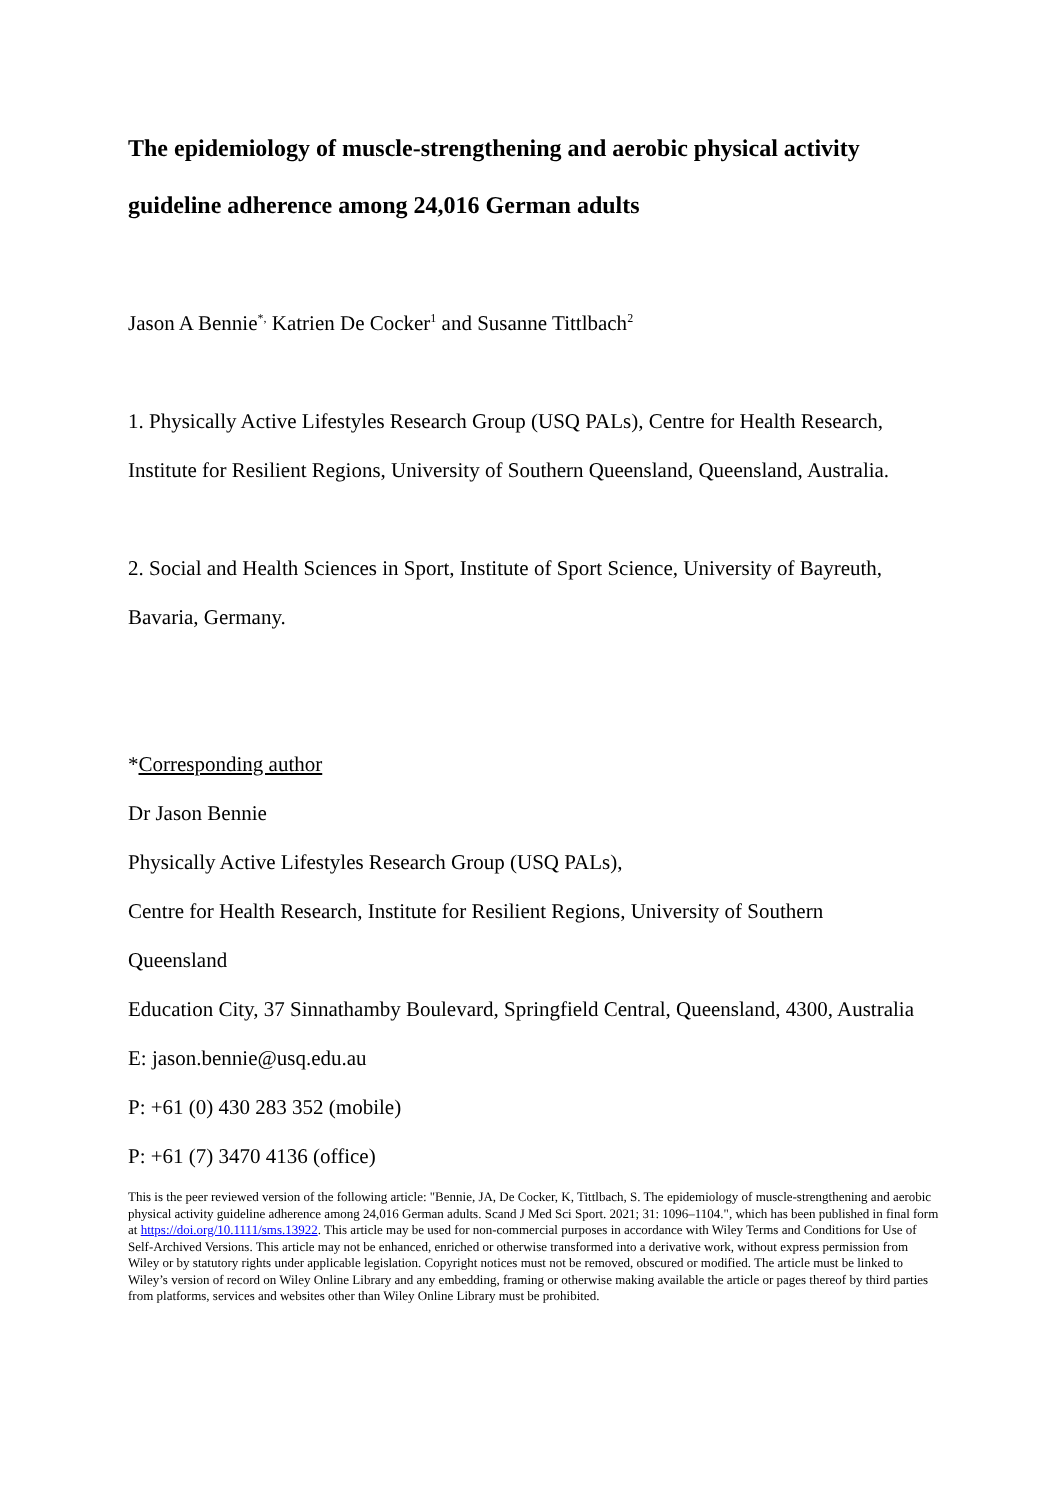The epidemiology of muscle-strengthening and aerobic physical activity guideline adherence among 24,016 German adults
Jason A Bennie<sup>*,</sup> Katrien De Cocker<sup>1</sup> and Susanne Tittlbach<sup>2</sup>
1. Physically Active Lifestyles Research Group (USQ PALs), Centre for Health Research, Institute for Resilient Regions, University of Southern Queensland, Queensland, Australia.
2. Social and Health Sciences in Sport, Institute of Sport Science, University of Bayreuth, Bavaria, Germany.
*Corresponding author
Dr Jason Bennie
Physically Active Lifestyles Research Group (USQ PALs),
Centre for Health Research, Institute for Resilient Regions, University of Southern
Queensland
Education City, 37 Sinnathamby Boulevard, Springfield Central, Queensland, 4300, Australia
E: jason.bennie@usq.edu.au
P: +61 (0) 430 283 352 (mobile)
P: +61 (7) 3470 4136 (office)
This is the peer reviewed version of the following article: "Bennie, JA, De Cocker, K, Tittlbach, S. The epidemiology of muscle-strengthening and aerobic physical activity guideline adherence among 24,016 German adults. Scand J Med Sci Sport. 2021; 31: 1096–1104.", which has been published in final form at https://doi.org/10.1111/sms.13922. This article may be used for non-commercial purposes in accordance with Wiley Terms and Conditions for Use of Self-Archived Versions. This article may not be enhanced, enriched or otherwise transformed into a derivative work, without express permission from Wiley or by statutory rights under applicable legislation. Copyright notices must not be removed, obscured or modified. The article must be linked to Wiley’s version of record on Wiley Online Library and any embedding, framing or otherwise making available the article or pages thereof by third parties from platforms, services and websites other than Wiley Online Library must be prohibited.